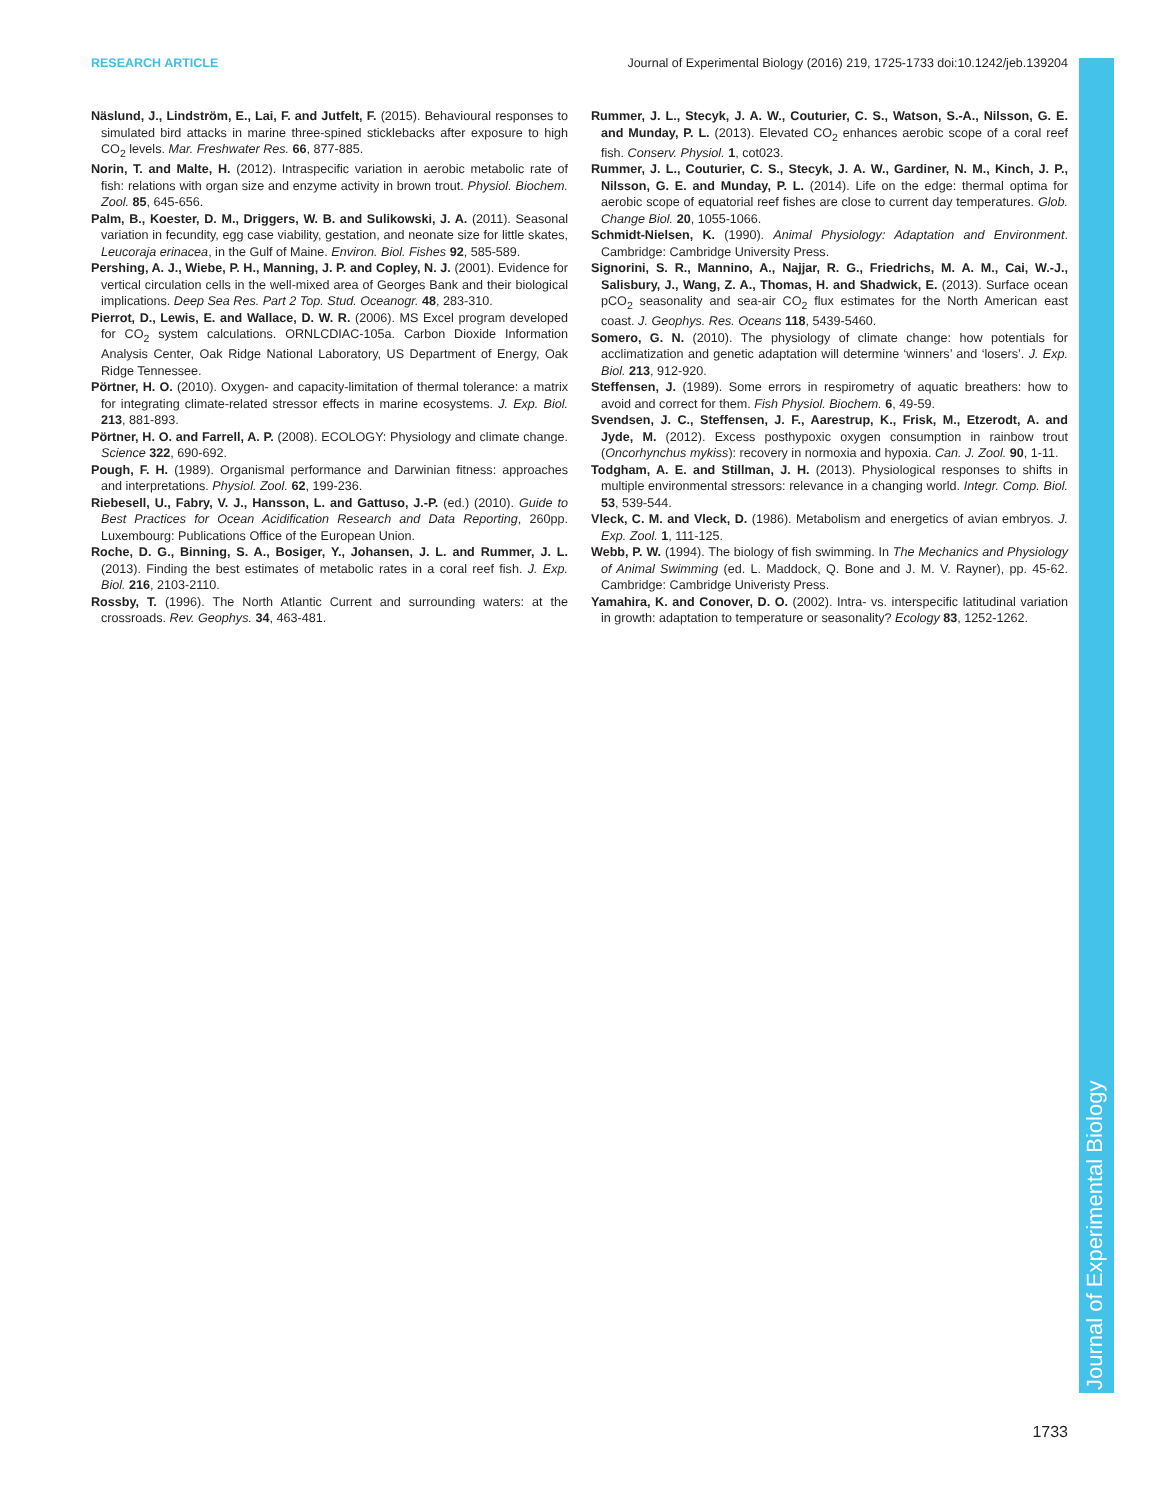RESEARCH ARTICLE Journal of Experimental Biology (2016) 219, 1725-1733 doi:10.1242/jeb.139204
Journal of Experimental Biology
Näslund, J., Lindström, E., Lai, F. and Jutfelt, F. (2015). Behavioural responses to simulated bird attacks in marine three-spined sticklebacks after exposure to high CO<sub>2</sub> levels. Mar. Freshwater Res. 66, 877-885.
Norin, T. and Malte, H. (2012). Intraspecific variation in aerobic metabolic rate of fish: relations with organ size and enzyme activity in brown trout. Physiol. Biochem. Zool. 85, 645-656.
Palm, B., Koester, D. M., Driggers, W. B. and Sulikowski, J. A. (2011). Seasonal variation in fecundity, egg case viability, gestation, and neonate size for little skates, Leucoraja erinacea, in the Gulf of Maine. Environ. Biol. Fishes 92, 585-589.
Pershing, A. J., Wiebe, P. H., Manning, J. P. and Copley, N. J. (2001). Evidence for vertical circulation cells in the well-mixed area of Georges Bank and their biological implications. Deep Sea Res. Part 2 Top. Stud. Oceanogr. 48, 283-310.
Pierrot, D., Lewis, E. and Wallace, D. W. R. (2006). MS Excel program developed for CO<sub>2</sub> system calculations. ORNLCDIAC-105a. Carbon Dioxide Information Analysis Center, Oak Ridge National Laboratory, US Department of Energy, Oak Ridge Tennessee.
Pörtner, H. O. (2010). Oxygen- and capacity-limitation of thermal tolerance: a matrix for integrating climate-related stressor effects in marine ecosystems. J. Exp. Biol. 213, 881-893.
Pörtner, H. O. and Farrell, A. P. (2008). ECOLOGY: Physiology and climate change. Science 322, 690-692.
Pough, F. H. (1989). Organismal performance and Darwinian fitness: approaches and interpretations. Physiol. Zool. 62, 199-236.
Riebesell, U., Fabry, V. J., Hansson, L. and Gattuso, J.-P. (ed.) (2010). Guide to Best Practices for Ocean Acidification Research and Data Reporting, 260pp. Luxembourg: Publications Office of the European Union.
Roche, D. G., Binning, S. A., Bosiger, Y., Johansen, J. L. and Rummer, J. L. (2013). Finding the best estimates of metabolic rates in a coral reef fish. J. Exp. Biol. 216, 2103-2110.
Rossby, T. (1996). The North Atlantic Current and surrounding waters: at the crossroads. Rev. Geophys. 34, 463-481.
Rummer, J. L., Stecyk, J. A. W., Couturier, C. S., Watson, S.-A., Nilsson, G. E. and Munday, P. L. (2013). Elevated CO<sub>2</sub> enhances aerobic scope of a coral reef fish. Conserv. Physiol. 1, cot023.
Rummer, J. L., Couturier, C. S., Stecyk, J. A. W., Gardiner, N. M., Kinch, J. P., Nilsson, G. E. and Munday, P. L. (2014). Life on the edge: thermal optima for aerobic scope of equatorial reef fishes are close to current day temperatures. Glob. Change Biol. 20, 1055-1066.
Schmidt-Nielsen, K. (1990). Animal Physiology: Adaptation and Environment. Cambridge: Cambridge University Press.
Signorini, S. R., Mannino, A., Najjar, R. G., Friedrichs, M. A. M., Cai, W.-J., Salisbury, J., Wang, Z. A., Thomas, H. and Shadwick, E. (2013). Surface ocean pCO<sub>2</sub> seasonality and sea-air CO<sub>2</sub> flux estimates for the North American east coast. J. Geophys. Res. Oceans 118, 5439-5460.
Somero, G. N. (2010). The physiology of climate change: how potentials for acclimatization and genetic adaptation will determine ‘winners’ and ‘losers’. J. Exp. Biol. 213, 912-920.
Steffensen, J. (1989). Some errors in respirometry of aquatic breathers: how to avoid and correct for them. Fish Physiol. Biochem. 6, 49-59.
Svendsen, J. C., Steffensen, J. F., Aarestrup, K., Frisk, M., Etzerodt, A. and Jyde, M. (2012). Excess posthypoxic oxygen consumption in rainbow trout (Oncorhynchus mykiss): recovery in normoxia and hypoxia. Can. J. Zool. 90, 1-11.
Todgham, A. E. and Stillman, J. H. (2013). Physiological responses to shifts in multiple environmental stressors: relevance in a changing world. Integr. Comp. Biol. 53, 539-544.
Vleck, C. M. and Vleck, D. (1986). Metabolism and energetics of avian embryos. J. Exp. Zool. 1, 111-125.
Webb, P. W. (1994). The biology of fish swimming. In The Mechanics and Physiology of Animal Swimming (ed. L. Maddock, Q. Bone and J. M. V. Rayner), pp. 45-62. Cambridge: Cambridge Univeristy Press.
Yamahira, K. and Conover, D. O. (2002). Intra- vs. interspecific latitudinal variation in growth: adaptation to temperature or seasonality? Ecology 83, 1252-1262.
1733